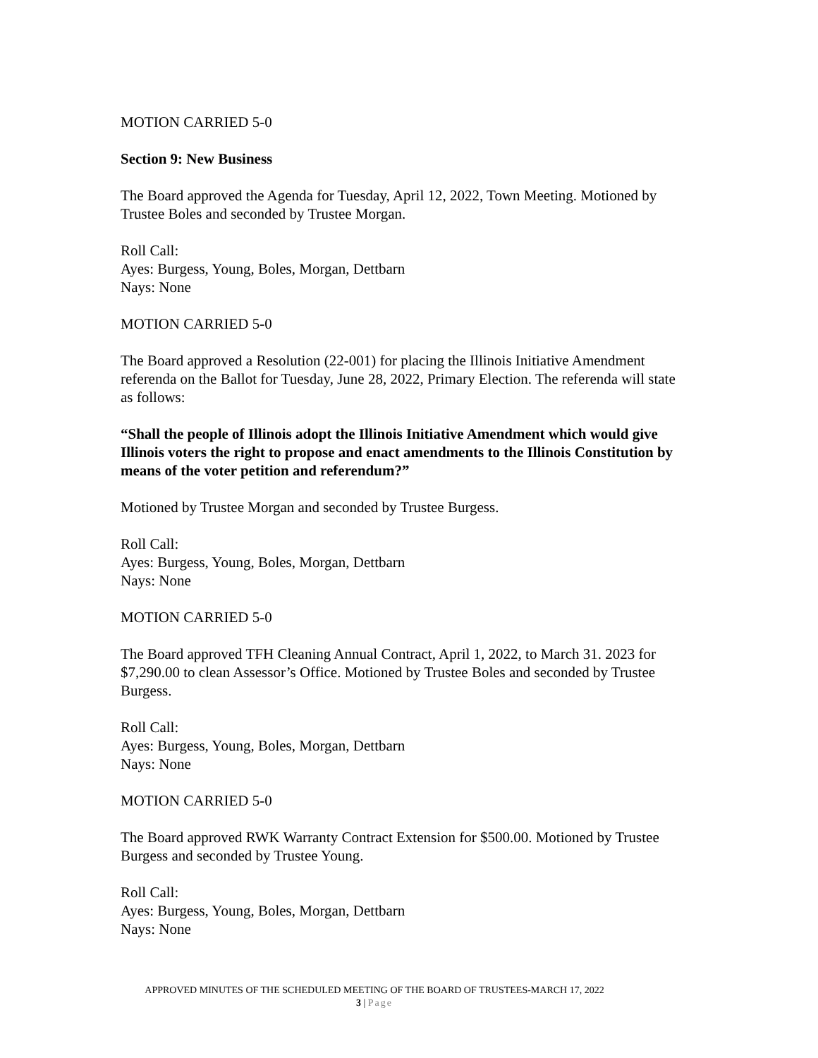MOTION CARRIED 5-0
Section 9: New Business
The Board approved the Agenda for Tuesday, April 12, 2022, Town Meeting. Motioned by Trustee Boles and seconded by Trustee Morgan.
Roll Call:
Ayes: Burgess, Young, Boles, Morgan, Dettbarn
Nays: None
MOTION CARRIED 5-0
The Board approved a Resolution (22-001) for placing the Illinois Initiative Amendment referenda on the Ballot for Tuesday, June 28, 2022, Primary Election. The referenda will state as follows:
“Shall the people of Illinois adopt the Illinois Initiative Amendment which would give Illinois voters the right to propose and enact amendments to the Illinois Constitution by means of the voter petition and referendum?”
Motioned by Trustee Morgan and seconded by Trustee Burgess.
Roll Call:
Ayes: Burgess, Young, Boles, Morgan, Dettbarn
Nays: None
MOTION CARRIED 5-0
The Board approved TFH Cleaning Annual Contract, April 1, 2022, to March 31. 2023 for $7,290.00 to clean Assessor’s Office. Motioned by Trustee Boles and seconded by Trustee Burgess.
Roll Call:
Ayes: Burgess, Young, Boles, Morgan, Dettbarn
Nays: None
MOTION CARRIED 5-0
The Board approved RWK Warranty Contract Extension for $500.00. Motioned by Trustee Burgess and seconded by Trustee Young.
Roll Call:
Ayes: Burgess, Young, Boles, Morgan, Dettbarn
Nays: None
APPROVED MINUTES OF THE SCHEDULED MEETING OF THE BOARD OF TRUSTEES-MARCH 17, 2022
3 | Page